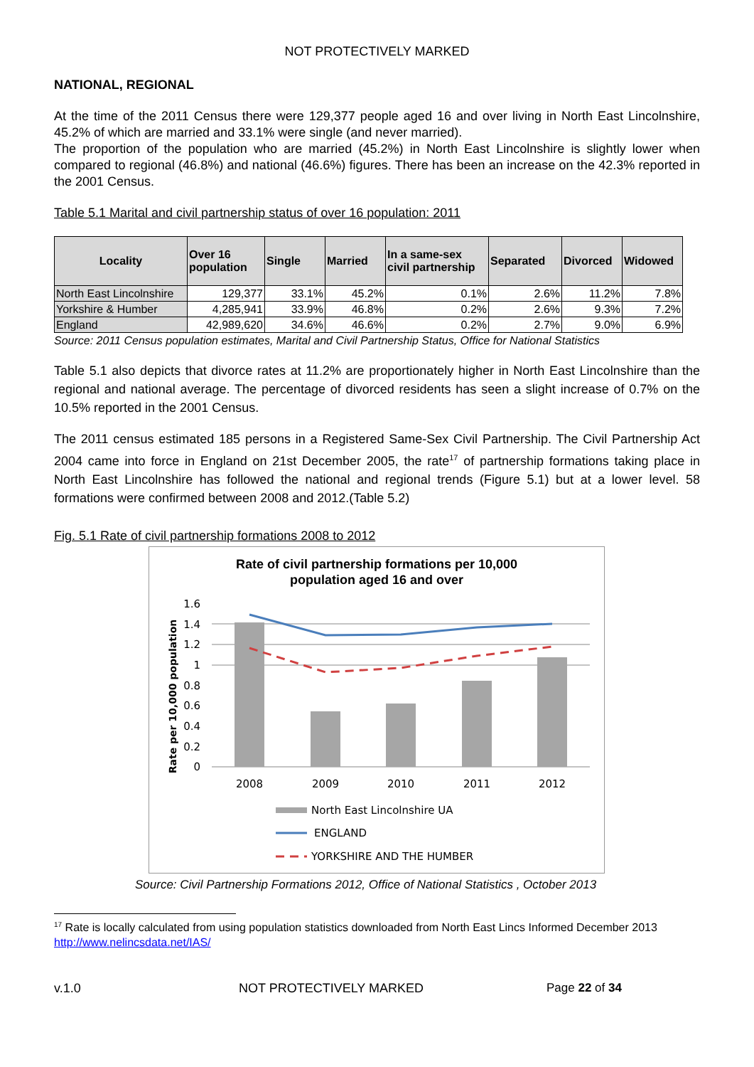NOT PROTECTIVELY MARKED
NATIONAL, REGIONAL
At the time of the 2011 Census there were 129,377 people aged 16 and over living in North East Lincolnshire, 45.2% of which are married and 33.1% were single (and never married).
The proportion of the population who are married (45.2%) in North East Lincolnshire is slightly lower when compared to regional (46.8%) and national (46.6%) figures. There has been an increase on the 42.3% reported in the 2001 Census.
Table 5.1 Marital and civil partnership status of over 16 population: 2011
| Locality | Over 16 population | Single | Married | In a same-sex civil partnership | Separated | Divorced | Widowed |
| --- | --- | --- | --- | --- | --- | --- | --- |
| North East Lincolnshire | 129,377 | 33.1% | 45.2% | 0.1% | 2.6% | 11.2% | 7.8% |
| Yorkshire & Humber | 4,285,941 | 33.9% | 46.8% | 0.2% | 2.6% | 9.3% | 7.2% |
| England | 42,989,620 | 34.6% | 46.6% | 0.2% | 2.7% | 9.0% | 6.9% |
Source: 2011 Census population estimates, Marital and Civil Partnership Status, Office for National Statistics
Table 5.1 also depicts that divorce rates at 11.2% are proportionately higher in North East Lincolnshire than the regional and national average. The percentage of divorced residents has seen a slight increase of 0.7% on the 10.5% reported in the 2001 Census.
The 2011 census estimated 185 persons in a Registered Same-Sex Civil Partnership. The Civil Partnership Act 2004 came into force in England on 21st December 2005, the rate<sup>17</sup> of partnership formations taking place in North East Lincolnshire has followed the national and regional trends (Figure 5.1) but at a lower level. 58 formations were confirmed between 2008 and 2012.(Table 5.2)
Fig. 5.1 Rate of civil partnership formations 2008 to 2012
Rate of civil partnership formations per 10,000
population aged 16 and over
1.6
1.4
1.2
1
0.8
0.6
0.4
0.2
0
Rate per 10,000 population
2008
2009
2010
2011
2012
North East Lincolnshire UA
ENGLAND
YORKSHIRE AND THE HUMBER
Source: Civil Partnership Formations 2012, Office of National Statistics , October 2013
<sup>17</sup> Rate is locally calculated from using population statistics downloaded from North East Lincs Informed December 2013 http://www.nelincsdata.net/IAS/
v.1.0 NOT PROTECTIVELY MARKED Page 22 of 34